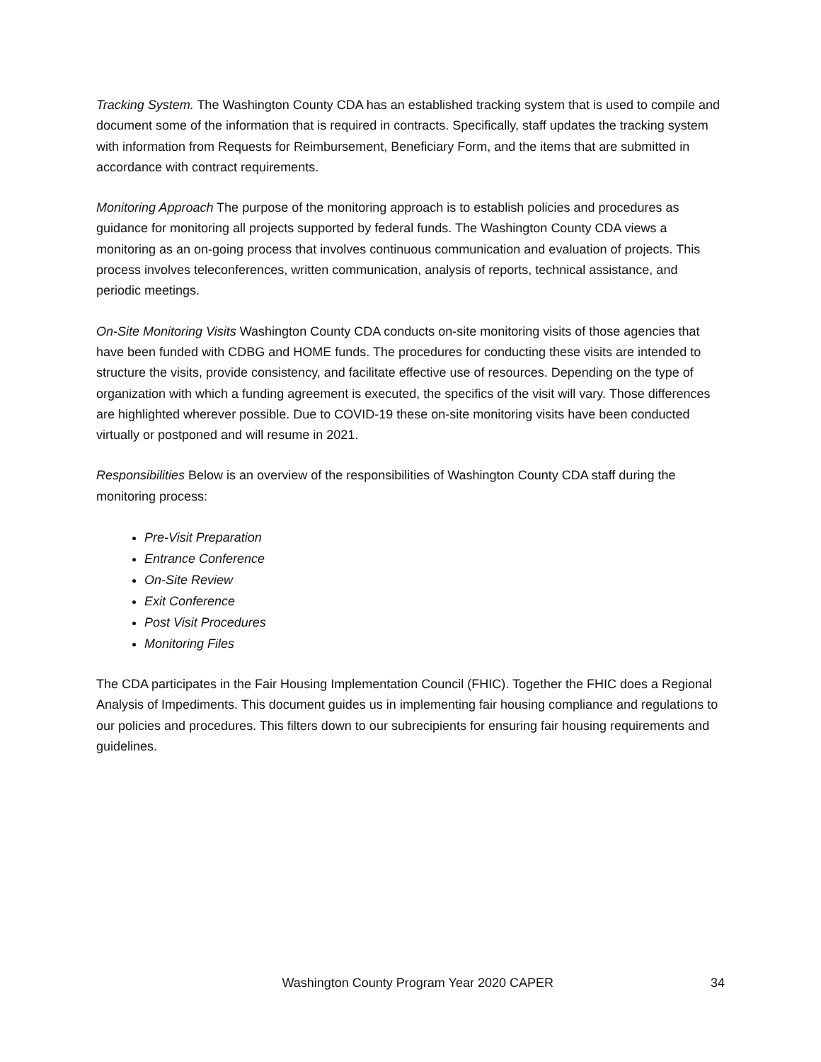Tracking System. The Washington County CDA has an established tracking system that is used to compile and document some of the information that is required in contracts. Specifically, staff updates the tracking system with information from Requests for Reimbursement, Beneficiary Form, and the items that are submitted in accordance with contract requirements.
Monitoring Approach The purpose of the monitoring approach is to establish policies and procedures as guidance for monitoring all projects supported by federal funds. The Washington County CDA views a monitoring as an on-going process that involves continuous communication and evaluation of projects. This process involves teleconferences, written communication, analysis of reports, technical assistance, and periodic meetings.
On-Site Monitoring Visits Washington County CDA conducts on-site monitoring visits of those agencies that have been funded with CDBG and HOME funds. The procedures for conducting these visits are intended to structure the visits, provide consistency, and facilitate effective use of resources. Depending on the type of organization with which a funding agreement is executed, the specifics of the visit will vary. Those differences are highlighted wherever possible. Due to COVID-19 these on-site monitoring visits have been conducted virtually or postponed and will resume in 2021.
Responsibilities Below is an overview of the responsibilities of Washington County CDA staff during the monitoring process:
Pre-Visit Preparation
Entrance Conference
On-Site Review
Exit Conference
Post Visit Procedures
Monitoring Files
The CDA participates in the Fair Housing Implementation Council (FHIC). Together the FHIC does a Regional Analysis of Impediments. This document guides us in implementing fair housing compliance and regulations to our policies and procedures. This filters down to our subrecipients for ensuring fair housing requirements and guidelines.
Washington County Program Year 2020 CAPER 34